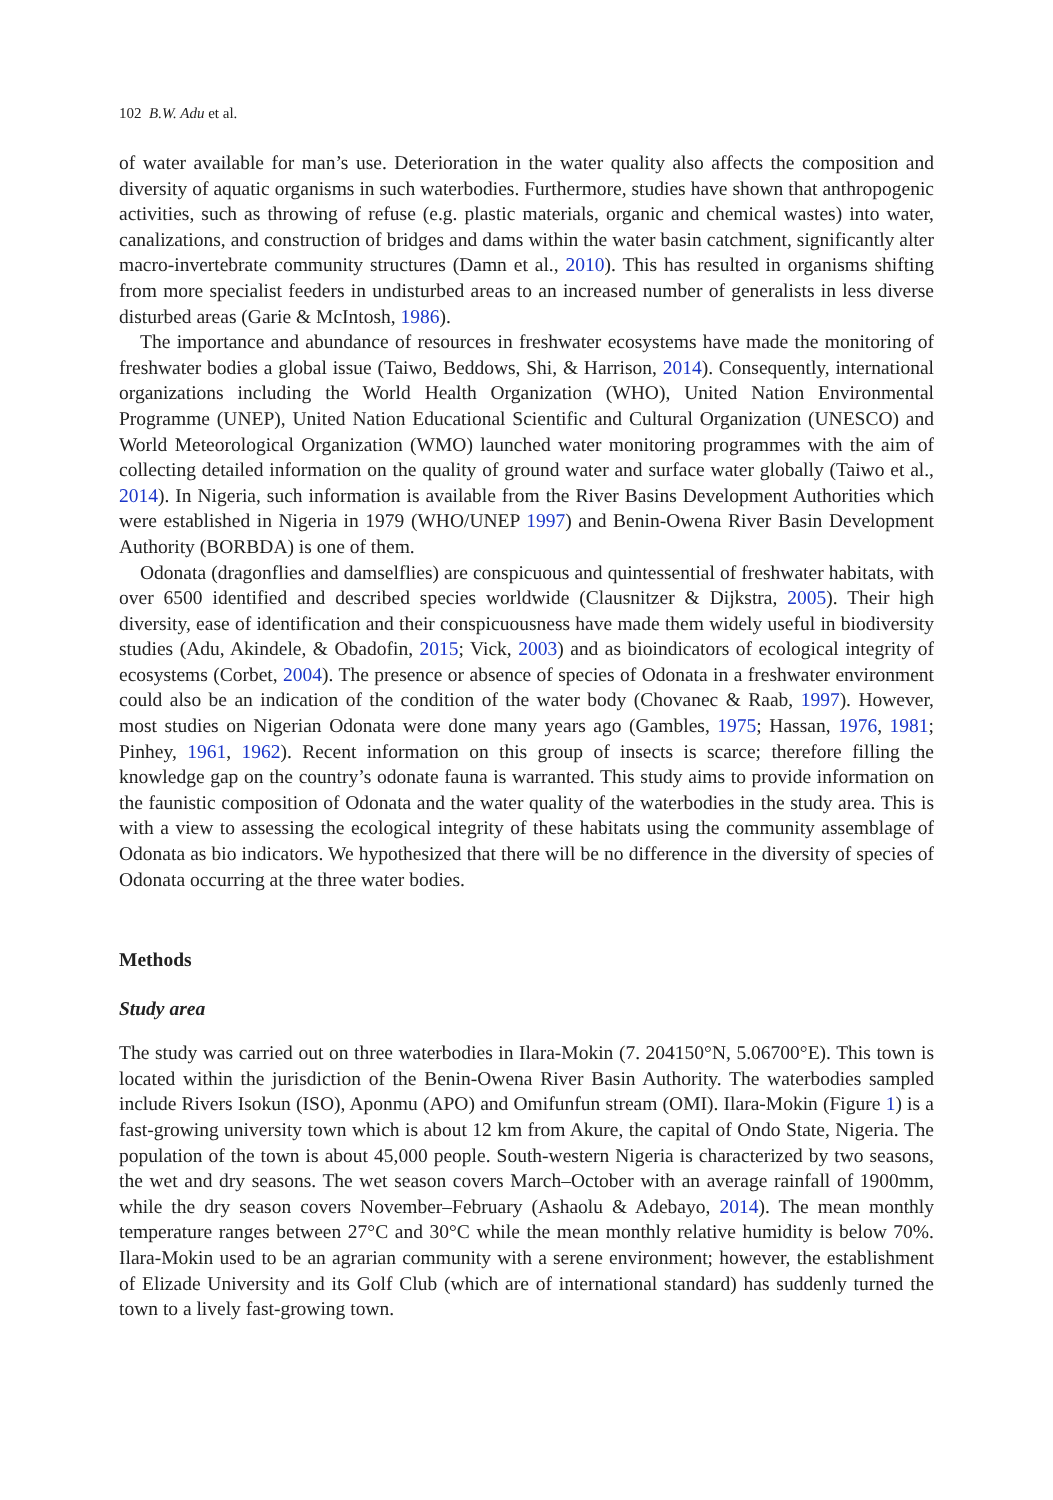102 B.W. Adu et al.
of water available for man’s use. Deterioration in the water quality also affects the composition and diversity of aquatic organisms in such waterbodies. Furthermore, studies have shown that anthropogenic activities, such as throwing of refuse (e.g. plastic materials, organic and chemical wastes) into water, canalizations, and construction of bridges and dams within the water basin catchment, significantly alter macro-invertebrate community structures (Damn et al., 2010). This has resulted in organisms shifting from more specialist feeders in undisturbed areas to an increased number of generalists in less diverse disturbed areas (Garie & McIntosh, 1986).
The importance and abundance of resources in freshwater ecosystems have made the monitoring of freshwater bodies a global issue (Taiwo, Beddows, Shi, & Harrison, 2014). Consequently, international organizations including the World Health Organization (WHO), United Nation Environmental Programme (UNEP), United Nation Educational Scientific and Cultural Organization (UNESCO) and World Meteorological Organization (WMO) launched water monitoring programmes with the aim of collecting detailed information on the quality of ground water and surface water globally (Taiwo et al., 2014). In Nigeria, such information is available from the River Basins Development Authorities which were established in Nigeria in 1979 (WHO/UNEP 1997) and Benin-Owena River Basin Development Authority (BORBDA) is one of them.
Odonata (dragonflies and damselflies) are conspicuous and quintessential of freshwater habitats, with over 6500 identified and described species worldwide (Clausnitzer & Dijkstra, 2005). Their high diversity, ease of identification and their conspicuousness have made them widely useful in biodiversity studies (Adu, Akindele, & Obadofin, 2015; Vick, 2003) and as bioindicators of ecological integrity of ecosystems (Corbet, 2004). The presence or absence of species of Odonata in a freshwater environment could also be an indication of the condition of the water body (Chovanec & Raab, 1997). However, most studies on Nigerian Odonata were done many years ago (Gambles, 1975; Hassan, 1976, 1981; Pinhey, 1961, 1962). Recent information on this group of insects is scarce; therefore filling the knowledge gap on the country’s odonate fauna is warranted. This study aims to provide information on the faunistic composition of Odonata and the water quality of the waterbodies in the study area. This is with a view to assessing the ecological integrity of these habitats using the community assemblage of Odonata as bio indicators. We hypothesized that there will be no difference in the diversity of species of Odonata occurring at the three water bodies.
Methods
Study area
The study was carried out on three waterbodies in Ilara-Mokin (7. 204150°N, 5.06700°E). This town is located within the jurisdiction of the Benin-Owena River Basin Authority. The waterbodies sampled include Rivers Isokun (ISO), Aponmu (APO) and Omifunfun stream (OMI). Ilara-Mokin (Figure 1) is a fast-growing university town which is about 12 km from Akure, the capital of Ondo State, Nigeria. The population of the town is about 45,000 people. South-western Nigeria is characterized by two seasons, the wet and dry seasons. The wet season covers March–October with an average rainfall of 1900mm, while the dry season covers November–February (Ashaolu & Adebayo, 2014). The mean monthly temperature ranges between 27°C and 30°C while the mean monthly relative humidity is below 70%. Ilara-Mokin used to be an agrarian community with a serene environment; however, the establishment of Elizade University and its Golf Club (which are of international standard) has suddenly turned the town to a lively fast-growing town.